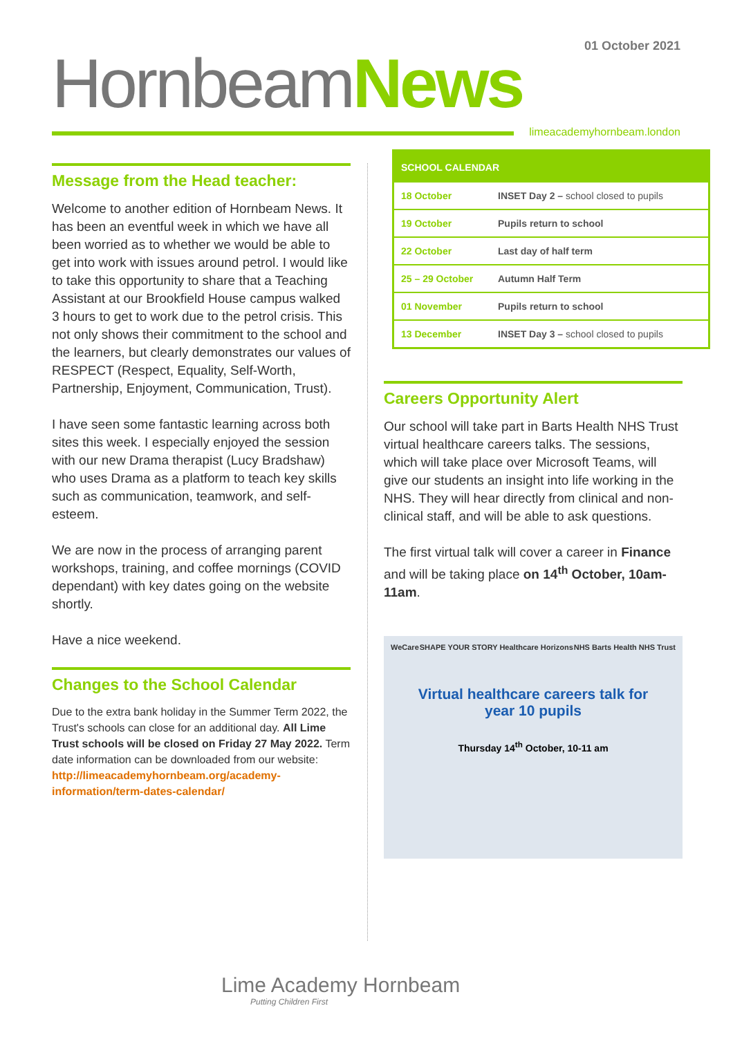01 October 2021
Hornbeam News
limeacademyhornbeam.london
Message from the Head teacher:
Welcome to another edition of Hornbeam News. It has been an eventful week in which we have all been worried as to whether we would be able to get into work with issues around petrol. I would like to take this opportunity to share that a Teaching Assistant at our Brookfield House campus walked 3 hours to get to work due to the petrol crisis. This not only shows their commitment to the school and the learners, but clearly demonstrates our values of RESPECT (Respect, Equality, Self-Worth, Partnership, Enjoyment, Communication, Trust).
I have seen some fantastic learning across both sites this week. I especially enjoyed the session with our new Drama therapist (Lucy Bradshaw) who uses Drama as a platform to teach key skills such as communication, teamwork, and self-esteem.
We are now in the process of arranging parent workshops, training, and coffee mornings (COVID dependant) with key dates going on the website shortly.
Have a nice weekend.
Changes to the School Calendar
Due to the extra bank holiday in the Summer Term 2022, the Trust's schools can close for an additional day. All Lime Trust schools will be closed on Friday 27 May 2022. Term date information can be downloaded from our website: http://limeacademyhornbeam.org/academy-information/term-dates-calendar/
| SCHOOL CALENDAR | |
| --- | --- |
| 18 October | INSET Day 2 – school closed to pupils |
| 19 October | Pupils return to school |
| 22 October | Last day of half term |
| 25 – 29 October | Autumn Half Term |
| 01 November | Pupils return to school |
| 13 December | INSET Day 3 – school closed to pupils |
Careers Opportunity Alert
Our school will take part in Barts Health NHS Trust virtual healthcare careers talks. The sessions, which will take place over Microsoft Teams, will give our students an insight into life working in the NHS. They will hear directly from clinical and non-clinical staff, and will be able to ask questions.
The first virtual talk will cover a career in Finance and will be taking place on 14<sup>th</sup> October, 10am-11am.
WeCare SHAPE YOUR STORY Healthcare Horizons NHS Barts Health NHS Trust
Virtual healthcare careers talk for
year 10 pupils
Thursday 14<sup>th</sup> October, 10-11 am
Lime Academy Hornbeam
Putting Children First